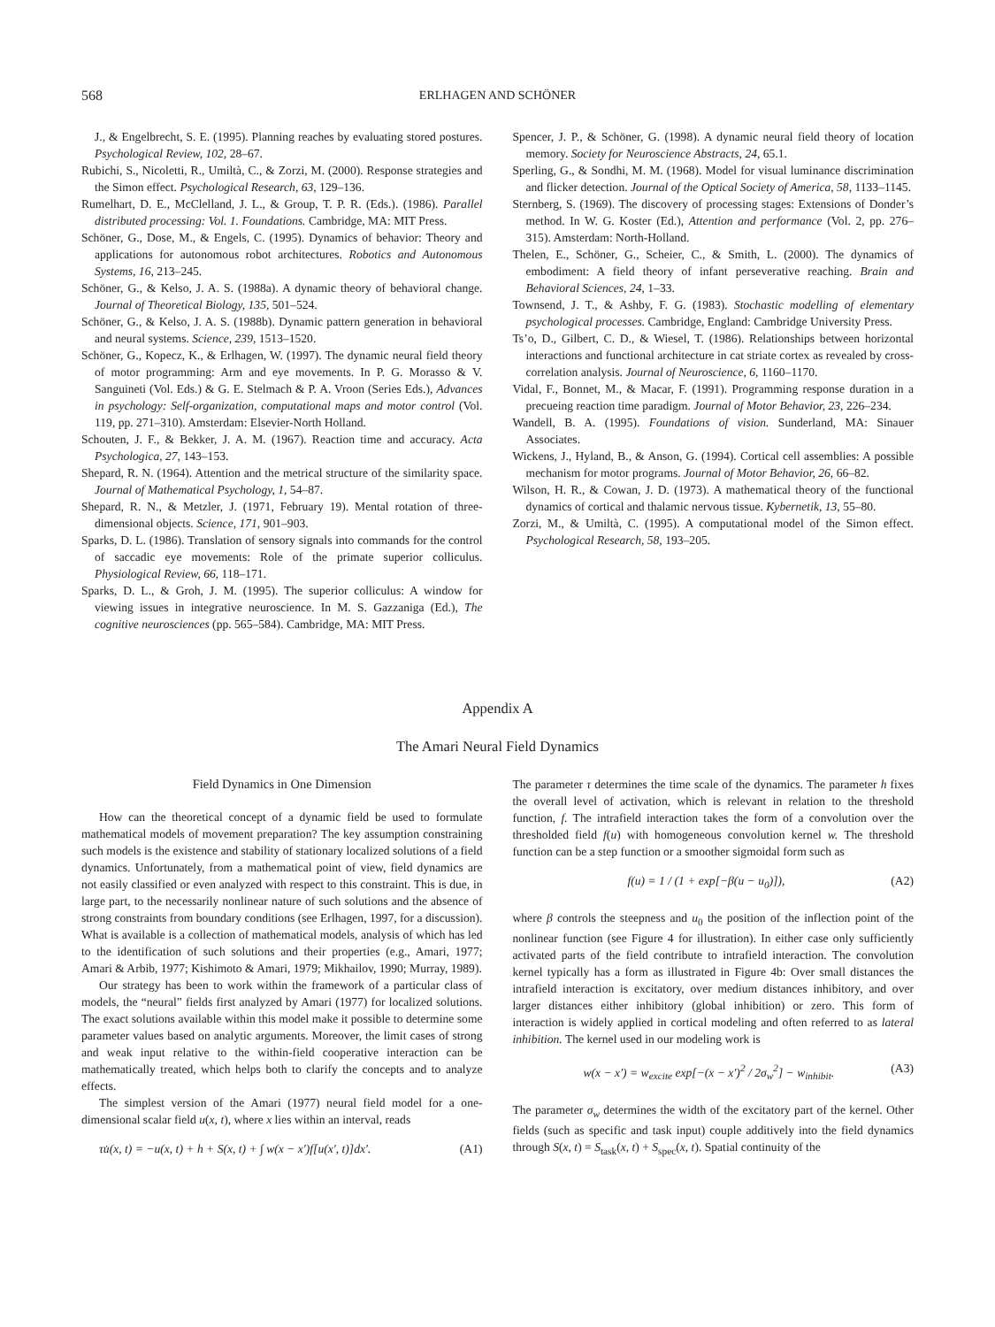568 ERLHAGEN AND SCHÖNER
J., & Engelbrecht, S. E. (1995). Planning reaches by evaluating stored postures. Psychological Review, 102, 28–67.
Rubichi, S., Nicoletti, R., Umiltà, C., & Zorzi, M. (2000). Response strategies and the Simon effect. Psychological Research, 63, 129–136.
Rumelhart, D. E., McClelland, J. L., & Group, T. P. R. (Eds.). (1986). Parallel distributed processing: Vol. 1. Foundations. Cambridge, MA: MIT Press.
Schöner, G., Dose, M., & Engels, C. (1995). Dynamics of behavior: Theory and applications for autonomous robot architectures. Robotics and Autonomous Systems, 16, 213–245.
Schöner, G., & Kelso, J. A. S. (1988a). A dynamic theory of behavioral change. Journal of Theoretical Biology, 135, 501–524.
Schöner, G., & Kelso, J. A. S. (1988b). Dynamic pattern generation in behavioral and neural systems. Science, 239, 1513–1520.
Schöner, G., Kopecz, K., & Erlhagen, W. (1997). The dynamic neural field theory of motor programming: Arm and eye movements. In P. G. Morasso & V. Sanguineti (Vol. Eds.) & G. E. Stelmach & P. A. Vroon (Series Eds.), Advances in psychology: Self-organization, computational maps and motor control (Vol. 119, pp. 271–310). Amsterdam: Elsevier-North Holland.
Schouten, J. F., & Bekker, J. A. M. (1967). Reaction time and accuracy. Acta Psychologica, 27, 143–153.
Shepard, R. N. (1964). Attention and the metrical structure of the similarity space. Journal of Mathematical Psychology, 1, 54–87.
Shepard, R. N., & Metzler, J. (1971, February 19). Mental rotation of three-dimensional objects. Science, 171, 901–903.
Sparks, D. L. (1986). Translation of sensory signals into commands for the control of saccadic eye movements: Role of the primate superior colliculus. Physiological Review, 66, 118–171.
Sparks, D. L., & Groh, J. M. (1995). The superior colliculus: A window for viewing issues in integrative neuroscience. In M. S. Gazzaniga (Ed.), The cognitive neurosciences (pp. 565–584). Cambridge, MA: MIT Press.
Spencer, J. P., & Schöner, G. (1998). A dynamic neural field theory of location memory. Society for Neuroscience Abstracts, 24, 65.1.
Sperling, G., & Sondhi, M. M. (1968). Model for visual luminance discrimination and flicker detection. Journal of the Optical Society of America, 58, 1133–1145.
Sternberg, S. (1969). The discovery of processing stages: Extensions of Donder’s method. In W. G. Koster (Ed.), Attention and performance (Vol. 2, pp. 276–315). Amsterdam: North-Holland.
Thelen, E., Schöner, G., Scheier, C., & Smith, L. (2000). The dynamics of embodiment: A field theory of infant perseverative reaching. Brain and Behavioral Sciences, 24, 1–33.
Townsend, J. T., & Ashby, F. G. (1983). Stochastic modelling of elementary psychological processes. Cambridge, England: Cambridge University Press.
Ts’o, D., Gilbert, C. D., & Wiesel, T. (1986). Relationships between horizontal interactions and functional architecture in cat striate cortex as revealed by cross-correlation analysis. Journal of Neuroscience, 6, 1160–1170.
Vidal, F., Bonnet, M., & Macar, F. (1991). Programming response duration in a precueing reaction time paradigm. Journal of Motor Behavior, 23, 226–234.
Wandell, B. A. (1995). Foundations of vision. Sunderland, MA: Sinauer Associates.
Wickens, J., Hyland, B., & Anson, G. (1994). Cortical cell assemblies: A possible mechanism for motor programs. Journal of Motor Behavior, 26, 66–82.
Wilson, H. R., & Cowan, J. D. (1973). A mathematical theory of the functional dynamics of cortical and thalamic nervous tissue. Kybernetik, 13, 55–80.
Zorzi, M., & Umiltà, C. (1995). A computational model of the Simon effect. Psychological Research, 58, 193–205.
Appendix A
The Amari Neural Field Dynamics
Field Dynamics in One Dimension
How can the theoretical concept of a dynamic field be used to formulate mathematical models of movement preparation? The key assumption constraining such models is the existence and stability of stationary localized solutions of a field dynamics. Unfortunately, from a mathematical point of view, field dynamics are not easily classified or even analyzed with respect to this constraint. This is due, in large part, to the necessarily nonlinear nature of such solutions and the absence of strong constraints from boundary conditions (see Erlhagen, 1997, for a discussion). What is available is a collection of mathematical models, analysis of which has led to the identification of such solutions and their properties (e.g., Amari, 1977; Amari & Arbib, 1977; Kishimoto & Amari, 1979; Mikhailov, 1990; Murray, 1989).
Our strategy has been to work within the framework of a particular class of models, the “neural” fields first analyzed by Amari (1977) for localized solutions. The exact solutions available within this model make it possible to determine some parameter values based on analytic arguments. Moreover, the limit cases of strong and weak input relative to the within-field cooperative interaction can be mathematically treated, which helps both to clarify the concepts and to analyze effects.
The simplest version of the Amari (1977) neural field model for a one-dimensional scalar field u(x, t), where x lies within an interval, reads
τu̇(x, t) = −u(x, t) + h + S(x, t) + ∫ w(x − x′)f[u(x′, t)]dx′. (A1)
The parameter τ determines the time scale of the dynamics. The parameter h fixes the overall level of activation, which is relevant in relation to the threshold function, f. The intrafield interaction takes the form of a convolution over the thresholded field f(u) with homogeneous convolution kernel w. The threshold function can be a step function or a smoother sigmoidal form such as
f(u) = 1 / (1 + exp[−β(u − u<sub>0</sub>)]), (A2)
where β controls the steepness and u<sub>0</sub> the position of the inflection point of the nonlinear function (see Figure 4 for illustration). In either case only sufficiently activated parts of the field contribute to intrafield interaction. The convolution kernel typically has a form as illustrated in Figure 4b: Over small distances the intrafield interaction is excitatory, over medium distances inhibitory, and over larger distances either inhibitory (global inhibition) or zero. This form of interaction is widely applied in cortical modeling and often referred to as lateral inhibition. The kernel used in our modeling work is
w(x − x′) = w<sub>excite</sub> exp[−(x − x′)<sup>2</sup> / 2σ<sub>w</sub><sup>2</sup>] − w<sub>inhibit</sub>. (A3)
The parameter σ<sub>w</sub> determines the width of the excitatory part of the kernel. Other fields (such as specific and task input) couple additively into the field dynamics through S(x, t) = S<sub>task</sub>(x, t) + S<sub>spec</sub>(x, t). Spatial continuity of the